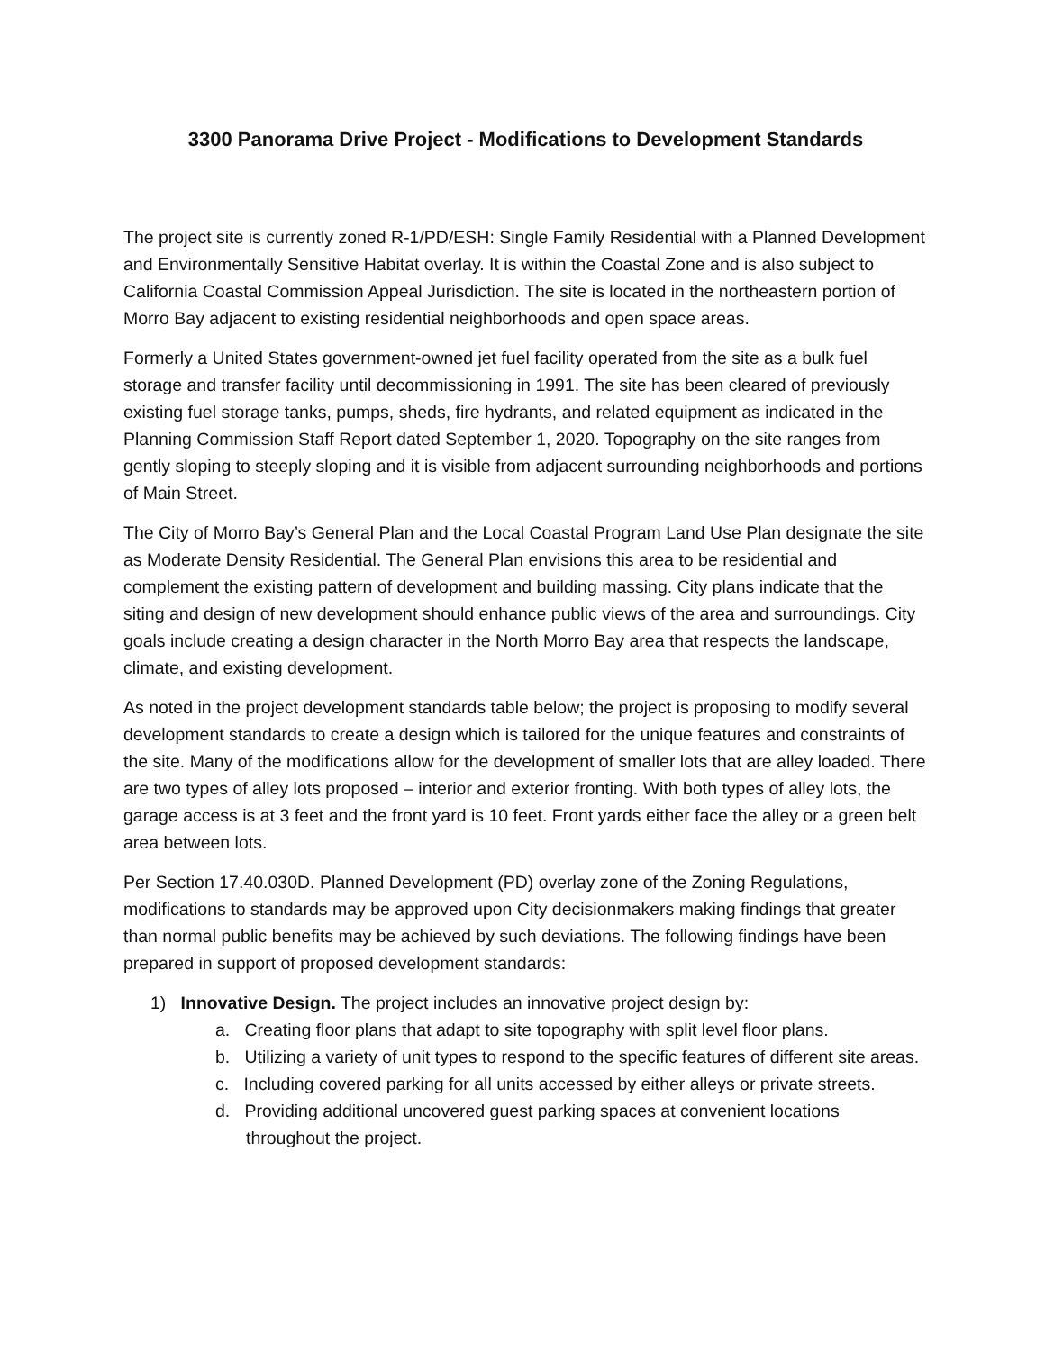3300 Panorama Drive Project - Modifications to Development Standards
The project site is currently zoned R-1/PD/ESH: Single Family Residential with a Planned Development and Environmentally Sensitive Habitat overlay. It is within the Coastal Zone and is also subject to California Coastal Commission Appeal Jurisdiction. The site is located in the northeastern portion of Morro Bay adjacent to existing residential neighborhoods and open space areas.
Formerly a United States government-owned jet fuel facility operated from the site as a bulk fuel storage and transfer facility until decommissioning in 1991. The site has been cleared of previously existing fuel storage tanks, pumps, sheds, fire hydrants, and related equipment as indicated in the Planning Commission Staff Report dated September 1, 2020. Topography on the site ranges from gently sloping to steeply sloping and it is visible from adjacent surrounding neighborhoods and portions of Main Street.
The City of Morro Bay’s General Plan and the Local Coastal Program Land Use Plan designate the site as Moderate Density Residential. The General Plan envisions this area to be residential and complement the existing pattern of development and building massing. City plans indicate that the siting and design of new development should enhance public views of the area and surroundings. City goals include creating a design character in the North Morro Bay area that respects the landscape, climate, and existing development.
As noted in the project development standards table below; the project is proposing to modify several development standards to create a design which is tailored for the unique features and constraints of the site. Many of the modifications allow for the development of smaller lots that are alley loaded. There are two types of alley lots proposed – interior and exterior fronting. With both types of alley lots, the garage access is at 3 feet and the front yard is 10 feet. Front yards either face the alley or a green belt area between lots.
Per Section 17.40.030D. Planned Development (PD) overlay zone of the Zoning Regulations, modifications to standards may be approved upon City decisionmakers making findings that greater than normal public benefits may be achieved by such deviations. The following findings have been prepared in support of proposed development standards:
1) Innovative Design. The project includes an innovative project design by:
a. Creating floor plans that adapt to site topography with split level floor plans.
b. Utilizing a variety of unit types to respond to the specific features of different site areas.
c. Including covered parking for all units accessed by either alleys or private streets.
d. Providing additional uncovered guest parking spaces at convenient locations throughout the project.